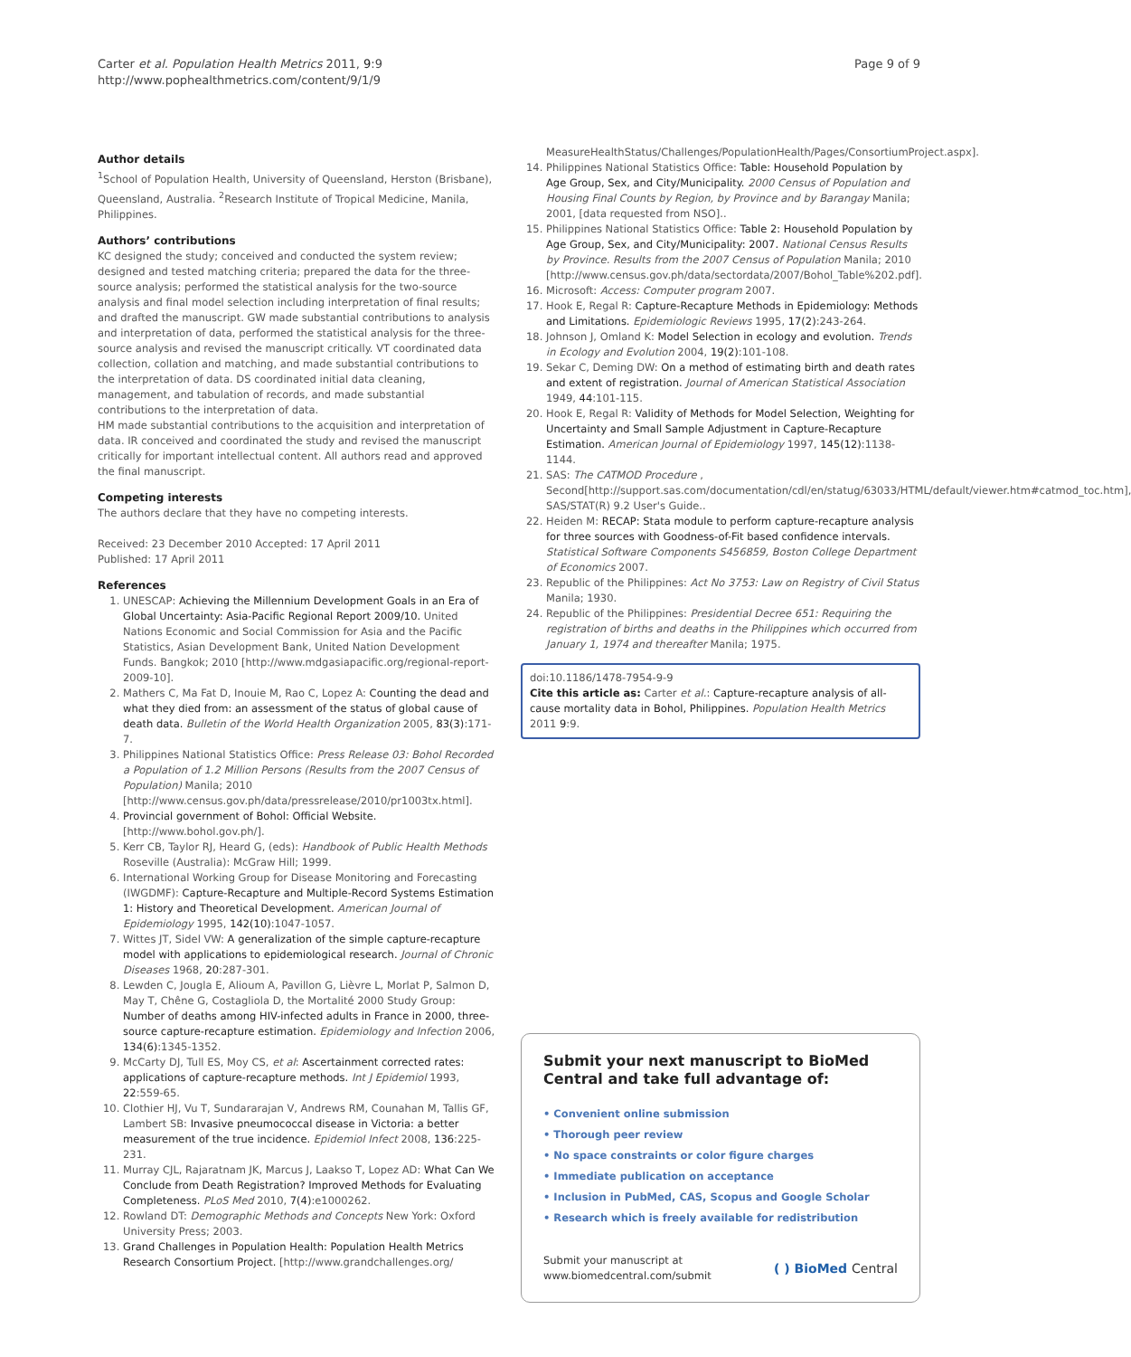Carter et al. Population Health Metrics 2011, 9:9
http://www.pophealthmetrics.com/content/9/1/9
Page 9 of 9
Author details
<sup>1</sup> School of Population Health, University of Queensland, Herston (Brisbane), Queensland, Australia. <sup>2</sup>Research Institute of Tropical Medicine, Manila, Philippines.
Authors’ contributions
KC designed the study; conceived and conducted the system review; designed and tested matching criteria; prepared the data for the three-source analysis; performed the statistical analysis for the two-source analysis and final model selection including interpretation of final results; and drafted the manuscript. GW made substantial contributions to analysis and interpretation of data, performed the statistical analysis for the three-source analysis and revised the manuscript critically. VT coordinated data collection, collation and matching, and made substantial contributions to the interpretation of data. DS coordinated initial data cleaning, management, and tabulation of records, and made substantial contributions to the interpretation of data.
HM made substantial contributions to the acquisition and interpretation of data. IR conceived and coordinated the study and revised the manuscript critically for important intellectual content. All authors read and approved the final manuscript.
Competing interests
The authors declare that they have no competing interests.
Received: 23 December 2010 Accepted: 17 April 2011
Published: 17 April 2011
References
1. UNESCAP: Achieving the Millennium Development Goals in an Era of Global Uncertainty: Asia-Pacific Regional Report 2009/10. United Nations Economic and Social Commission for Asia and the Pacific Statistics, Asian Development Bank, United Nation Development Funds. Bangkok; 2010 [http://www.mdgasiapacific.org/regional-report-2009-10].
2. Mathers C, Ma Fat D, Inouie M, Rao C, Lopez A: Counting the dead and what they died from: an assessment of the status of global cause of death data. Bulletin of the World Health Organization 2005, 83(3):171-7.
3. Philippines National Statistics Office: Press Release 03: Bohol Recorded a Population of 1.2 Million Persons (Results from the 2007 Census of Population) Manila; 2010 [http://www.census.gov.ph/data/pressrelease/2010/pr1003tx.html].
4. Provincial government of Bohol: Official Website. [http://www.bohol.gov.ph/].
5. Kerr CB, Taylor RJ, Heard G, (eds): Handbook of Public Health Methods Roseville (Australia): McGraw Hill; 1999.
6. International Working Group for Disease Monitoring and Forecasting (IWGDMF): Capture-Recapture and Multiple-Record Systems Estimation 1: History and Theoretical Development. American Journal of Epidemiology 1995, 142(10):1047-1057.
7. Wittes JT, Sidel VW: A generalization of the simple capture-recapture model with applications to epidemiological research. Journal of Chronic Diseases 1968, 20:287-301.
8. Lewden C, Jougla E, Alioum A, Pavillon G, Lièvre L, Morlat P, Salmon D, May T, Chêne G, Costagliola D, the Mortalité 2000 Study Group: Number of deaths among HIV-infected adults in France in 2000, three-source capture-recapture estimation. Epidemiology and Infection 2006, 134(6):1345-1352.
9. McCarty DJ, Tull ES, Moy CS, et al: Ascertainment corrected rates: applications of capture-recapture methods. Int J Epidemiol 1993, 22:559-65.
10. Clothier HJ, Vu T, Sundararajan V, Andrews RM, Counahan M, Tallis GF, Lambert SB: Invasive pneumococcal disease in Victoria: a better measurement of the true incidence. Epidemiol Infect 2008, 136:225-231.
11. Murray CJL, Rajaratnam JK, Marcus J, Laakso T, Lopez AD: What Can We Conclude from Death Registration? Improved Methods for Evaluating Completeness. PLoS Med 2010, 7(4):e1000262.
12. Rowland DT: Demographic Methods and Concepts New York: Oxford University Press; 2003.
13. Grand Challenges in Population Health: Population Health Metrics Research Consortium Project. [http://www.grandchallenges.org/
MeasureHealthStatus/Challenges/PopulationHealth/Pages/ConsortiumProject.aspx].
14. Philippines National Statistics Office: Table: Household Population by Age Group, Sex, and City/Municipality. 2000 Census of Population and Housing Final Counts by Region, by Province and by Barangay Manila; 2001, [data requested from NSO]..
15. Philippines National Statistics Office: Table 2: Household Population by Age Group, Sex, and City/Municipality: 2007. National Census Results by Province. Results from the 2007 Census of Population Manila; 2010 [http://www.census.gov.ph/data/sectordata/2007/Bohol_Table%202.pdf].
16. Microsoft: Access: Computer program 2007.
17. Hook E, Regal R: Capture-Recapture Methods in Epidemiology: Methods and Limitations. Epidemiologic Reviews 1995, 17(2):243-264.
18. Johnson J, Omland K: Model Selection in ecology and evolution. Trends in Ecology and Evolution 2004, 19(2):101-108.
19. Sekar C, Deming DW: On a method of estimating birth and death rates and extent of registration. Journal of American Statistical Association 1949, 44:101-115.
20. Hook E, Regal R: Validity of Methods for Model Selection, Weighting for Uncertainty and Small Sample Adjustment in Capture-Recapture Estimation. American Journal of Epidemiology 1997, 145(12):1138-1144.
21. SAS: The CATMOD Procedure , Second[http://support.sas.com/documentation/cdl/en/statug/63033/HTML/default/viewer.htm#catmod_toc.htm], SAS/STAT(R) 9.2 User's Guide..
22. Heiden M: RECAP: Stata module to perform capture-recapture analysis for three sources with Goodness-of-Fit based confidence intervals. Statistical Software Components S456859, Boston College Department of Economics 2007.
23. Republic of the Philippines: Act No 3753: Law on Registry of Civil Status Manila; 1930.
24. Republic of the Philippines: Presidential Decree 651: Requiring the registration of births and deaths in the Philippines which occurred from January 1, 1974 and thereafter Manila; 1975.
doi:10.1186/1478-7954-9-9
Cite this article as: Carter et al.: Capture-recapture analysis of all-cause mortality data in Bohol, Philippines. Population Health Metrics 2011 9:9.
Submit your next manuscript to BioMed Central and take full advantage of:
• Convenient online submission
• Thorough peer review
• No space constraints or color figure charges
• Immediate publication on acceptance
• Inclusion in PubMed, CAS, Scopus and Google Scholar
• Research which is freely available for redistribution
Submit your manuscript at
www.biomedcentral.com/submit
( ) BioMed Central